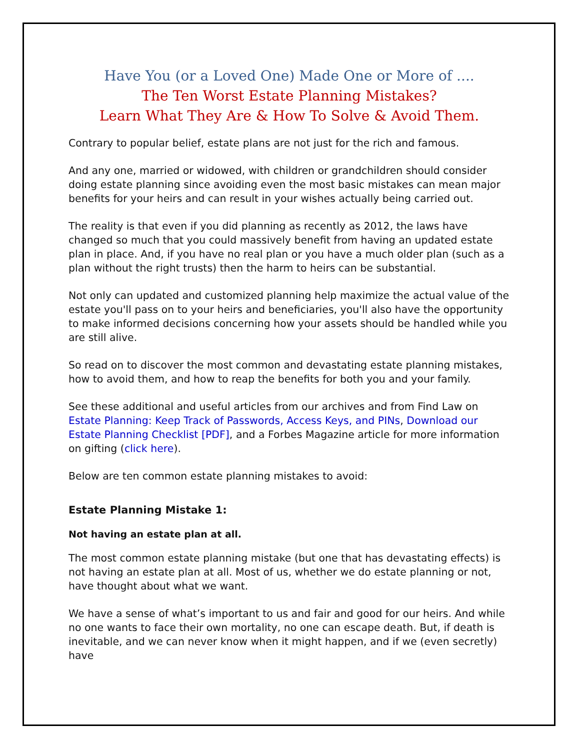Have You (or a Loved One) Made One or More of ....
The Ten Worst Estate Planning Mistakes?
Learn What They Are & How To Solve & Avoid Them.
Contrary to popular belief, estate plans are not just for the rich and famous.
And any one, married or widowed, with children or grandchildren should consider doing estate planning since avoiding even the most basic mistakes can mean major benefits for your heirs and can result in your wishes actually being carried out.
The reality is that even if you did planning as recently as 2012, the laws have changed so much that you could massively benefit from having an updated estate plan in place. And, if you have no real plan or you have a much older plan (such as a plan without the right trusts) then the harm to heirs can be substantial.
Not only can updated and customized planning help maximize the actual value of the estate you'll pass on to your heirs and beneficiaries, you'll also have the opportunity to make informed decisions concerning how your assets should be handled while you are still alive.
So read on to discover the most common and devastating estate planning mistakes, how to avoid them, and how to reap the benefits for both you and your family.
See these additional and useful articles from our archives and from Find Law on Estate Planning: Keep Track of Passwords, Access Keys, and PINs, Download our Estate Planning Checklist [PDF], and a Forbes Magazine article for more information on gifting (click here).
Below are ten common estate planning mistakes to avoid:
Estate Planning Mistake 1:
Not having an estate plan at all.
The most common estate planning mistake (but one that has devastating effects) is not having an estate plan at all. Most of us, whether we do estate planning or not, have thought about what we want.
We have a sense of what’s important to us and fair and good for our heirs. And while no one wants to face their own mortality, no one can escape death. But, if death is inevitable, and we can never know when it might happen, and if we (even secretly) have